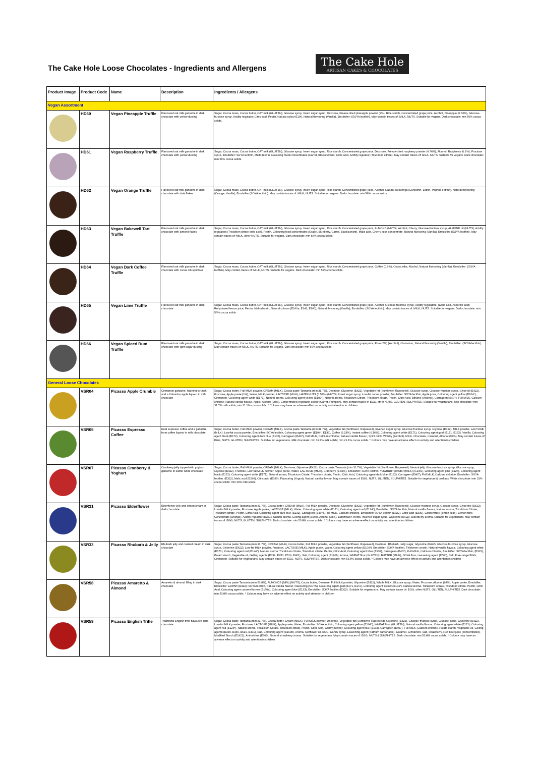The Cake Hole Loose Chocolates - Ingredients and Allergens
The Cake Hole
ARTISAN CAKES & CHOCOLATES
| Product Image | Product Code | Name | Description | Ingredients / Allergens |
| --- | --- | --- | --- | --- |
| Vegan Assortment | | | | |
| | HD60 | Vegan Pineapple Truffle | Flavoured oat milk ganache in dark chocolate with yellow dusting | Sugar, Cocoa mass, Cocoa butter, OAT milk (GLUTEN), Glucose syrup, Invert sugar syrup, Dextrose, Freeze-dried pineapple powder (2%), Rice starch, Concentrated grape juice, Alcohol, Pineapple (0.63%), Glucose-fructose syrup, Acidity regulator: Citric acid, Pectin, Natural colour E100, Natural flavouring (Vanilla), Emulsifier: (SOYA lecithin). May contain traces of: MILK, NUTS. Suitable for vegans. Dark chocolate: min 56% cocoa solids. |
| | HD61 | Vegan Raspberry Truffle | Flavoured oat milk ganache in dark chocolate with yellow dusting | Sugar, Cocoa mass, Cocoa butter, OAT milk (GLUTEN), Glucose syrup, Invert sugar syrup, Rice starch, Concentrated grape juice, Dextrose, Freeze-dried raspberry powder (0.76%), Alcohol, Raspberry (0.1%), Fructose syrup, Emulsifier: SOYA lecithin, Maltodextrin, Colouring foods concentrates (Carrot, Blackcurrant), Citric acid, Acidity regulator (Trisodium citrate). May contain traces of: MILK, NUTS. Suitable for vegans. Dark chocolate: min 56% cocoa solids. |
| | HD62 | Vegan Orange Truffle | Flavoured oat milk ganache in dark chocolate with dark flakes | Sugar, Cocoa mass, Cocoa butter, OAT milk (GLUTEN), Glucose syrup, Invert sugar syrup, Rice starch, Concentrated grape juice, Alcohol, Natural colourings (Curcumin, Lutein, Paprika extract), Natural flavouring (Orange, Vanilla), Emulsifier (SOYA lecithin). May contain traces of: MILK, NUTS. Suitable for vegans. Dark chocolate: min 56% cocoa solids. |
| | HD63 | Vegan Bakewell Tart Truffle | Flavoured oat milk ganache in dark chocolate with almond flakes | Sugar, Cocoa mass, Cocoa butter, OAT milk (GLUTEN), Glucose syrup, Invert sugar syrup, Rice starch, Concentrated grape juice, ALMOND (NUTS), Alcohol, Cherry, Glucose-fructose syrup, ALMOND oil (NUTS), Acidity regulators (Trisodium citrate citric acid), Pectin, Colouring food concentrates (Grape, Blueberry, Carrot, Blackcurrant), Malic acid, Cherry juice concentrate, Natural flavouring (Vanilla), Emulsifier (SOYA lecithin). May contain traces of: MILK, other NUTS. Suitable for vegans. Dark chocolate: min 56% cocoa solids. |
| | HD64 | Vegan Dark Coffee Truffle | Flavoured oat milk ganache in dark chocolate with cocoa nib sprinkles | Sugar, Cocoa mass, Cocoa butter, OAT milk (GLUTEN), Glucose syrup, Invert sugar syrup, Rice starch, Concentrated grape juice, Coffee (0.9%), Cocoa nibs, Alcohol, Natural flavouring (Vanilla), Emulsifier: (SOYA lecithin). May contain traces of: MILK, NUTS. Suitable for vegans. Dark chocolate: min 56% cocoa solids. |
| | HD65 | Vegan Lime Truffle | Flavoured oat milk ganache in dark chocolate | Sugar, Cocoa mass, Cocoa butter, OAT milk (GLUTEN), Glucose syrup, Invert sugar syrup, Rice starch, Concentrated grape juice, Alcohol, Glucose-fructose syrup, Acidity regulators: (Citric acid, Ascorbic acid) Rehydrated lemon juice, Pectin, Maltodextrin, Natural colours (E160a, E141, E100), Natural flavouring (Vanilla), Emulsifier: (SOYA lecithin). May contain traces of: MILK, NUTS. Suitable for vegans. Dark chocolate: min 56% cocoa solids. |
| | HD66 | Vegan Spiced Rum Truffle | Flavoured oat milk ganache in dark chocolate with light sugar dusting | Sugar, Cocoa mass, Cocoa butter, OAT milk (GLUTEN), Glucose syrup, Invert sugar syrup, Rice starch, Concentrated grape juice, Rum (2%) (Alcohol), Cinnamon, Natural flavouring (Vanilla), Emulsifier: (SOYA lecithin). May contain traces of: MILK, NUTS. Suitable for vegans. Dark chocolate: min 56% cocoa solids. |
| General Loose Chocolates | | | | |
| | VSR04 | Picasso Apple Crumble | Cinnamon ganache, hazelnut crunch and a Calvados apple liqueur in milk chocolate | Sugar, Cocoa butter, Full MILK powder, CREAM (MILK), Cocoa paste Tanzania (min 31.7%), Dextrose, Glycerine (E422), Vegetable fat (Sunflower, Rapeseed), Glucose syrup, Glucose-fructose syrup, Glycerol (E422), Fructose, Apple purée (1%), Water, MILK powder, LACTOSE (MILK), HAZELNUTS (0.58%) (NUTS), Invert sugar syrup, Low-fat cocoa powder, Emulsifier: SOYA lecithin, Apple juice, Colouring agent yellow (E104*), Cinnamon, Colouring agent white (E171), Natural aroma, Colouring agent yellow (E102*), Natural aroma, Tricalcium Citrate, Trisodium citrate, Pectin, Citric Acid, Ethanol (Alcohol), Carrageen (E407), Full MILK, Calcium chloride, Natural vanilla flavour, Apple, Alcohol (98%), Concentrated vegetable colour (Carrot, Pumpkin). May contain traces of EGG, other NUTS, GLUTEN, SULPHITES. Suitable for vegetarians. Milk chocolate: min 31.7% milk solids; min 21.1% cocoa solids. * Colours may have an adverse effect on activity and attention in children |
| | VSR05 | Picasso Espresso Coffee | Real espresso coffee and a ganache from coffee liqueur in milk chocolate | Sugar, Cocoa butter, Full MILK powder, CREAM (MILK), Cocoa paste Tanzania (min 31.7%), Vegetable fat (Sunflower, Rapeseed), Inverted sugar syrup, Glucose-fructose syrup, Glycerol (E422), MILK powder, LACTOSE (MILK), Low-fat cocoa powder, Emulsifier: SOYA lecithin, Colouring agent green (E104*, E133), Coffee (0.23%), Instant coffee (0.16%), Colouring agent white (E171), Colouring agent gold (E171, E172), Vanilla, Colouring agent black (E172), Colouring agent dark blue (E132), Carrageen (E407), Full MILK, Calcium chloride, Natural vanilla flavour, Spirit drink: Whisky (Alcohol), MILK, Chocolate, Caramel, Alcohol (98%). May contain traces of EGG, NUTS, GLUTEN, SULPHITES. Suitable for vegetarians. Milk chocolate: min 31.7% milk solids; min 21.1% cocoa solids. * Colours may have an adverse effect on activity and attention in children |
| | VSR07 | Picasso Cranberry & Yoghurt | Cranberry jelly topped with yoghurt ganache in subtle white chocolate | Sugar, Cocoa butter, Full MILK powder, CREAM (MILK), Dextrose, Glycerine (E422), Cocoa paste Tanzania (min 31.7%), Vegetable fat (Sunflower, Rapeseed), Neutral jelly, Glucose-fructose syrup, Glucose syrup, Glycerol (E422), Fructose, Low-fat MILK powder, Apple purée, Water, LACTOSE (MILK), Cranberry (0.82%), Emulsifier: SOYA lecithin, YOGHURT powder (MILK) (0.24%), Colouring agent pink (E127), Colouring agent black (E172), Colouring agent white (E171), Natural aroma, Tricalcium Citrate, Trisodium citrate, Pectin, Citric Acid, Colouring agent dark blue (E132), Carrageen (E407), Full MILK, Calcium chloride, Emulsifier: SOYA lecithin, (E322), Malic acid (E296), Citric acid (E330), Flavouring (Yogurt), Natural vanilla flavour. May contain traces of: EGG, NUTS, GLUTEN, SULPHITES. Suitable for vegetarian & coeliacs. White chocolate: min 31% cocoa solids; min 30% milk solids. |
| | VSR31 | Picasso Elderflower | Elderflower jelly and lemon cream in dark chocolate | Sugar, Cocoa paste Tanzania (min 31.7%), Cocoa butter, CREAM (MILK), Full MILK powder, Dextrose, Glycerine (E422), Vegetable fat (Sunflower, Rapeseed), Glucose-fructose syrup, Glucose syrup, Glycerine (E422), Low-fat MILK powder, Fructose, Apple purée, LACTOSE (MILK), Water, Colouring agent white (E171), Colouring agent red (E124*), Emulsifier: SOYA lecithin, Natural vanilla flavour, Natural aroma, Tricalcium Citrate, Trisodium citrate, Pectin, Citric Acid, Colouring agent dark blue (E132), Carrageen (E407), Full MILK, Calcium chloride, Emulsifier: SOYA lecithin (E322), Citric acid (E330), Concentrate (lemon juice), Lemon fibre, Concentrate (Orange), Acidity regulator (E331), Natural aroma, Gelling agent (E440), Alcohol (98%), Elderflower, Herbs, Inverted sugar syrup, Glycerine (E422), Elderberry aroma. Suitable for vegetarians. May contain traces of: EGG, NUTS, GLUTEN, SULPHITES. Dark chocolate: min 53.8% cocoa solids. * Colours may have an adverse effect on activity and attention in children |
| | VSR33 | Picasso Rhubarb & Jelly | Rhubarb jelly and custard cream in dark chocolate | Sugar, Cocoa paste Tanzania (min.31.7%), CREAM (MILK), Cocoa butter, Full MILK powder, Vegetable fat (Sunflower, Rapeseed), Dextrose, Rhubarb, Jelly sugar, Glycerine (E422), Glucose-fructose syrup, Glucose syrup, Glycerine (E422), Low-fat MILK powder, Fructose, LACTOSE (MILK), Apple purée, Water, Colouring agent yellow (E104*), Emulsifier: SOYA lecithin;, Thickener: pectin, Natural vanilla flavour, Colouring agent white (E171), Colouring agent red (E124*), Natural aroma, Tricalcium Citrate, Trisodium citrate, Pectin, Citric Acid, Colouring agent blue (E133), Carrageen (E407), Full MILK, Calcium chloride, Emulsifier: SOYA lecithin; (E322), Potato starch, Vegetable oil, Gelling agents (E339, E450, E516, E401), Salt, Colouring agent (E160b), Aroma, WHEAT flour (GLUTEN), BUTTER (MILK), SOYA flour, Leavening agent (E500), Salt, Free-range EGG, Cinnamon. Suitable for vegetarians. May contain traces of: EGG, NUTS, SULPHITES. Dark chocolate: min 53.8% cocoa solids. * Colours may have an adverse effect on activity and attention in children |
| | VSR58 | Picasso Amaretto & Almond | Amaretto & almond filling in dark chocolate | Sugar, Cocoa paste Tanzania (min 53.8%), ALMONDS (18%) (NUTS), Cocoa butter, Dextrose, Full MILK powder, Glycerine (E422), Whole MILK, Glucose syrup, Water, Fructose, Alcohol (98%), Apple purée, Emulsifier, Emulsifier: Lecithin (E322); SOYA lecithin, Natural vanilla flavour, Flavouring (NUTS), Colouring agent gold (E171, E172), Colouring agent Yellow (E104*), Natural aroma, Tricalcium Citrate, Trisodium citrate, Pectin, Citric Acid, Colouring agent caramel brown (E150a), Colouring agent blue (E133), Emulsifier: SOYA lecithin (E322). Suitable for vegetarians. May contain traces of: EGG, other NUTS, GLUTEN, SULPHITES. Dark chocolate: min 53.8% cocoa solids. * Colours may have an adverse effect on activity and attention in children |
| | VSR59 | Picasso English Trifle | Traditional English trifle flavoured dark chocolate | Sugar, Cocoa paste Tanzania (min 31.7%), Cocoa butter, Cream (MILK), Full MILK powder, Dextrose, Vegetable fat (Sunflower, Rapeseed), Glycerine (E422), Glucose-fructose syrup, Glucose syrup, Glycerine (E422), Low-fat MILK powder, Fructose, LACTOSE (MILK), Apple purée, Water, Emulsifier: SOYA lecithin, Colouring agent yellow (E104*), WHEAT flour (GLUTEN), Natural vanilla flavour, Colouring agent white (E171), Colouring agent red (E124*), Natural aroma, Tricalcium Citrate, Trisodium citrate, Pectin, Citric Acid, Candy powder, Colouring agent blue (E133), Carrageen (E407), Full MILK, Calcium chloride, Potato starch, Vegetable oil, Gelling agents (E339, E450, E516, E401), Salt, Colouring agent (E160b), Aroma, Sunflower oil, EGG, Candy syrup, Leavening agent (Natrium carbonates), Caramel, Cinnamon, Salt, Strawberry, Red beet juice (concentrated), Modified Starch (E1422), Antioxidant (E300), Natural strawberry aroma. Suitable for vegetarians. May contain traces of: EGG, NUTS & SULPHITES. Dark chocolate: min 53.8% cocoa solids. * Colours may have an adverse effect on activity and attention in children |